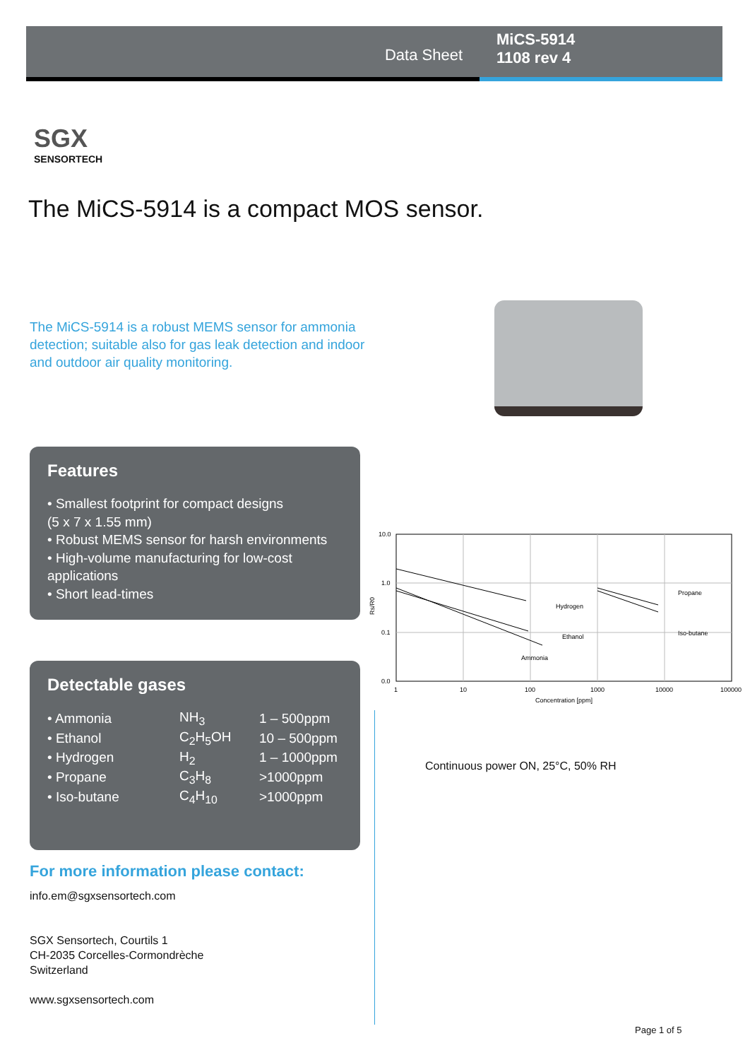Data Sheet
MiCS-5914
1108 rev 4
SGX
SENSORTECH
The MiCS-5914 is a compact MOS sensor.
The MiCS-5914 is a robust MEMS sensor for ammonia detection; suitable also for gas leak detection and indoor and outdoor air quality monitoring.
Features
• Smallest footprint for compact designs
(5 x 7 x 1.55 mm)
• Robust MEMS sensor for harsh environments
• High-volume manufacturing for low-cost applications
• Short lead-times
Detectable gases
| • Ammonia | NH<sub>3</sub> | 1 – 500ppm |
| • Ethanol | C<sub>2</sub>H<sub>5</sub>OH | 10 – 500ppm |
| • Hydrogen | H<sub>2</sub> | 1 – 1000ppm |
| • Propane | C<sub>3</sub>H<sub>8</sub> | >1000ppm |
| • Iso-butane | C<sub>4</sub>H<sub>10</sub> | >1000ppm |
10.0
1.0
0.1
0.0
1
10
100
1000
10000
100000
Concentration [ppm]
Hydrogen
Ethanol
Ammonia
Propane
Iso-butane
Rs/R0
Continuous power ON, 25°C, 50% RH
For more information please contact:
info.em@sgxsensortech.com
SGX Sensortech, Courtils 1
CH-2035 Corcelles-Cormondrèche
Switzerland
www.sgxsensortech.com
Page 1 of 5